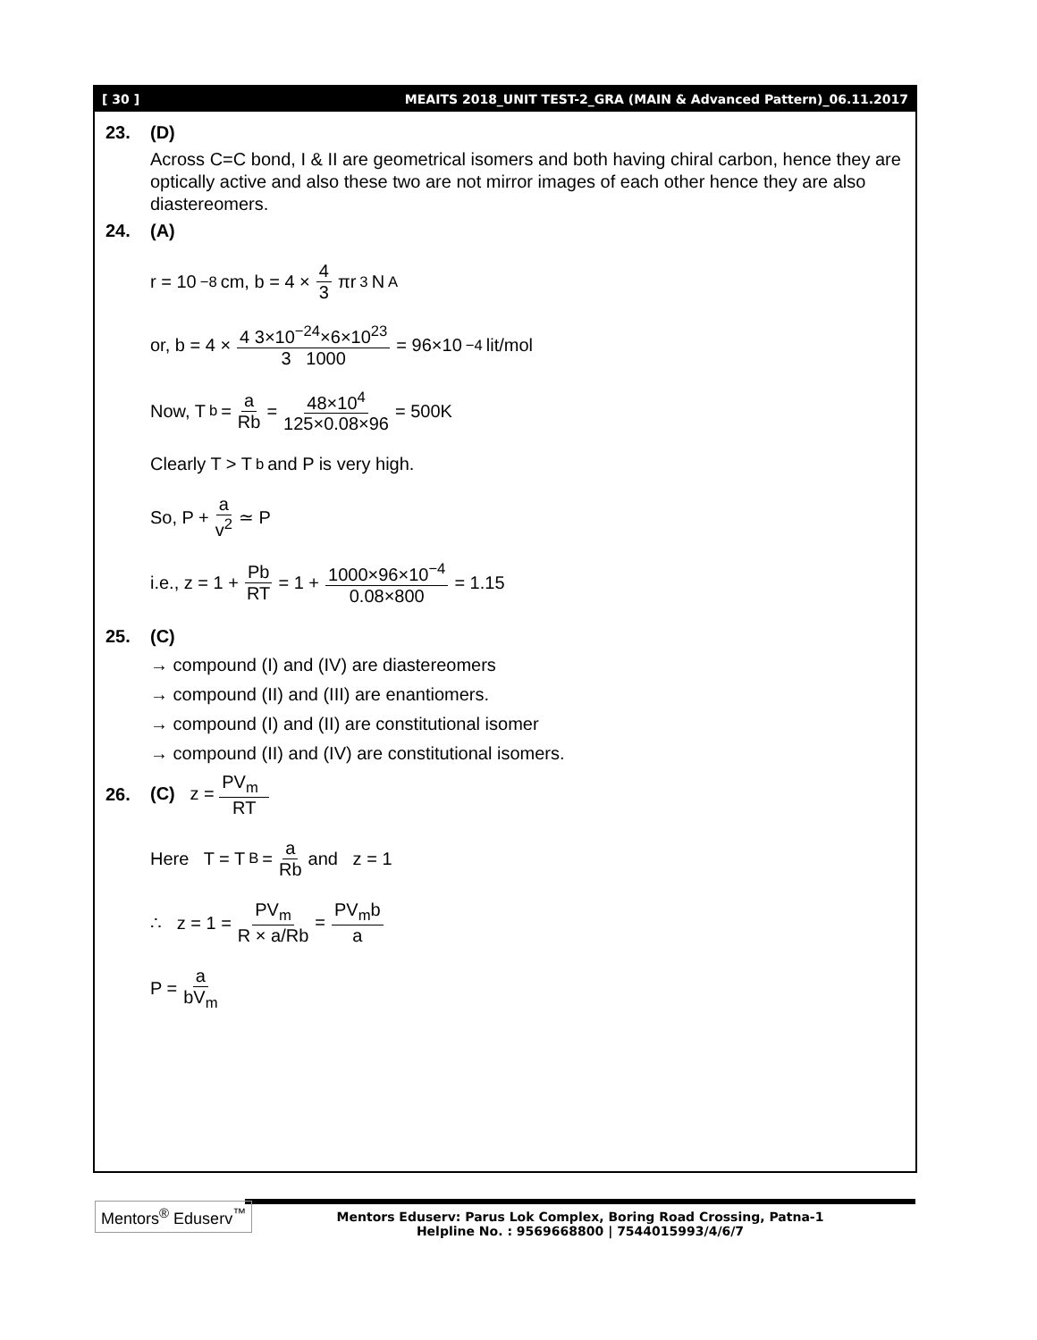[ 30 ] MEAITS 2018_UNIT TEST-2_GRA (MAIN & Advanced Pattern)_06.11.2017
23. (D)
Across C=C bond, I & II are geometrical isomers and both having chiral carbon, hence they are optically active and also these two are not mirror images of each other hence they are also diastereomers.
24. (A)
r = 10<sup>−8</sup>cm, b = 4 × 4 3 πr<sup>3</sup>N<sub>A</sub>
or, b = 4 × 4 3×10<sup>−24</sup>×6×10<sup>23</sup> 3 1000 = 96×10<sup>−4</sup> lit/mol
Now, T<sub>b</sub> = a Rb = 48×10<sup>4</sup> 125×0.08×96 = 500K
Clearly T > T<sub>b</sub> and P is very high.
So, P + a v<sup>2</sup> ≃ P
i.e., z = 1 + Pb RT = 1 + 1000×96×10<sup>−4</sup> 0.08×800 = 1.15
25. (C)
→ compound (I) and (IV) are diastereomers
→ compound (II) and (III) are enantiomers.
→ compound (I) and (II) are constitutional isomer
→ compound (II) and (IV) are constitutional isomers.
26. (C) z = PV<sub>m</sub> RT
Here T = T<sub>B</sub> = a Rb and z = 1
∴ z = 1 = PV<sub>m</sub> R × a/Rb = PV<sub>m</sub>b a
P = a bV<sub>m</sub>
Mentors<sup>®</sup> Eduserv<sup>™</sup>
Mentors Eduserv: Parus Lok Complex, Boring Road Crossing, Patna-1
Helpline No. : 9569668800 | 7544015993/4/6/7